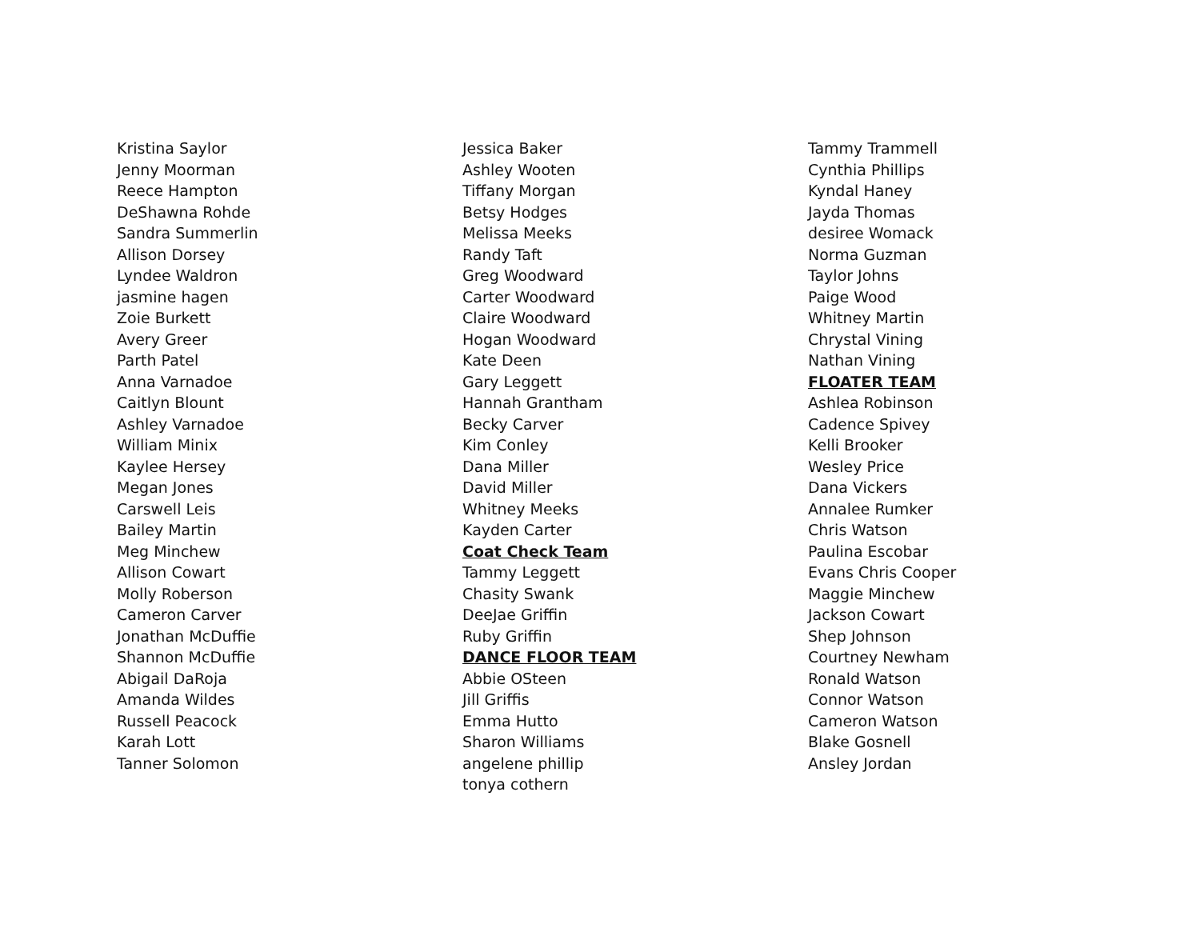Kristina Saylor
Jenny Moorman
Reece Hampton
DeShawna Rohde
Sandra Summerlin
Allison Dorsey
Lyndee Waldron
jasmine hagen
Zoie Burkett
Avery Greer
Parth Patel
Anna Varnadoe
Caitlyn Blount
Ashley Varnadoe
William Minix
Kaylee Hersey
Megan Jones
Carswell Leis
Bailey Martin
Meg Minchew
Allison Cowart
Molly Roberson
Cameron Carver
Jonathan McDuffie
Shannon McDuffie
Abigail DaRoja
Amanda Wildes
Russell Peacock
Karah Lott
Tanner Solomon
Jessica Baker
Ashley Wooten
Tiffany Morgan
Betsy Hodges
Melissa Meeks
Randy Taft
Greg Woodward
Carter Woodward
Claire Woodward
Hogan Woodward
Kate Deen
Gary Leggett
Hannah Grantham
Becky Carver
Kim Conley
Dana Miller
David Miller
Whitney Meeks
Kayden Carter
Coat Check Team
Tammy Leggett
Chasity Swank
DeeJae Griffin
Ruby Griffin
DANCE FLOOR TEAM
Abbie OSteen
Jill Griffis
Emma Hutto
Sharon Williams
angelene phillip
tonya cothern
Tammy Trammell
Cynthia Phillips
Kyndal Haney
Jayda Thomas
desiree Womack
Norma Guzman
Taylor Johns
Paige Wood
Whitney Martin
Chrystal Vining
Nathan Vining
FLOATER TEAM
Ashlea Robinson
Cadence Spivey
Kelli Brooker
Wesley Price
Dana Vickers
Annalee Rumker
Chris Watson
Paulina Escobar
Evans Chris Cooper
Maggie Minchew
Jackson Cowart
Shep Johnson
Courtney Newham
Ronald Watson
Connor Watson
Cameron Watson
Blake Gosnell
Ansley Jordan